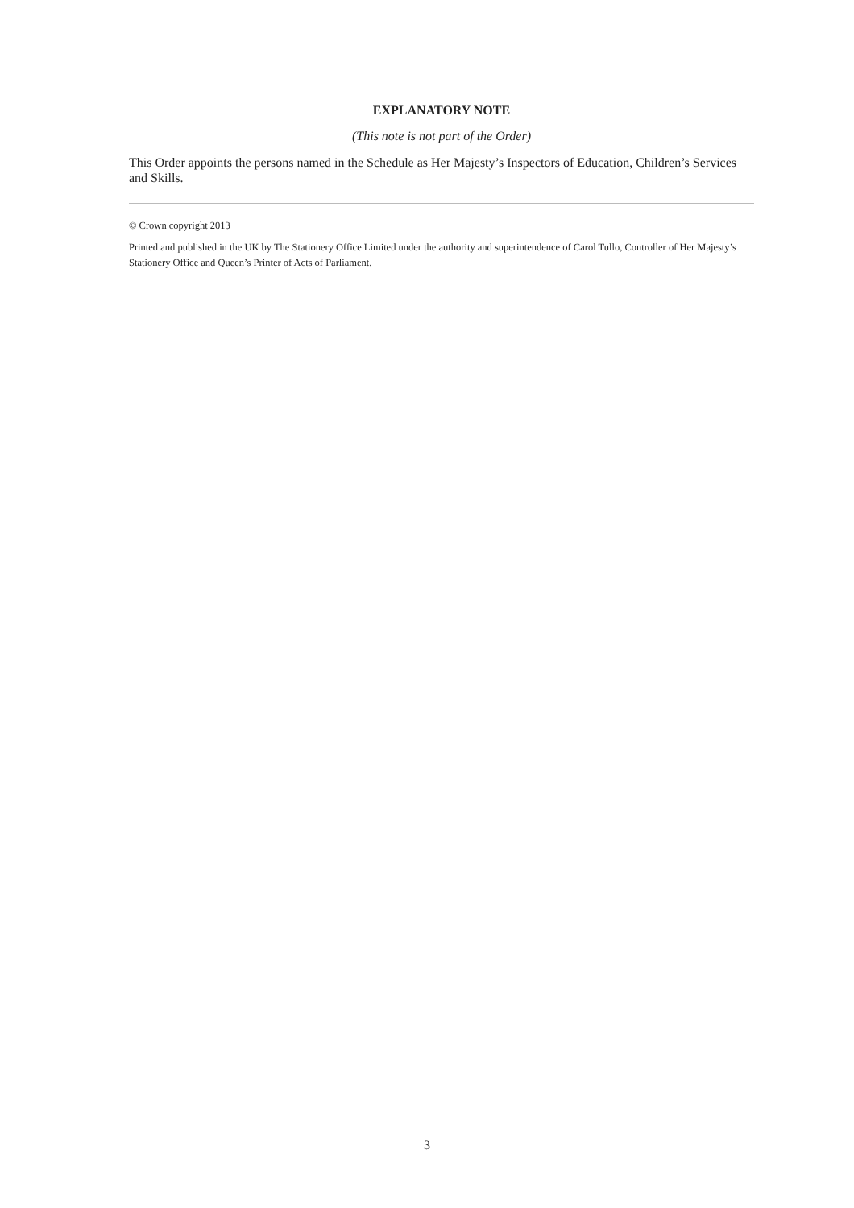EXPLANATORY NOTE
(This note is not part of the Order)
This Order appoints the persons named in the Schedule as Her Majesty’s Inspectors of Education, Children’s Services and Skills.
© Crown copyright 2013
Printed and published in the UK by The Stationery Office Limited under the authority and superintendence of Carol Tullo, Controller of Her Majesty’s Stationery Office and Queen’s Printer of Acts of Parliament.
3